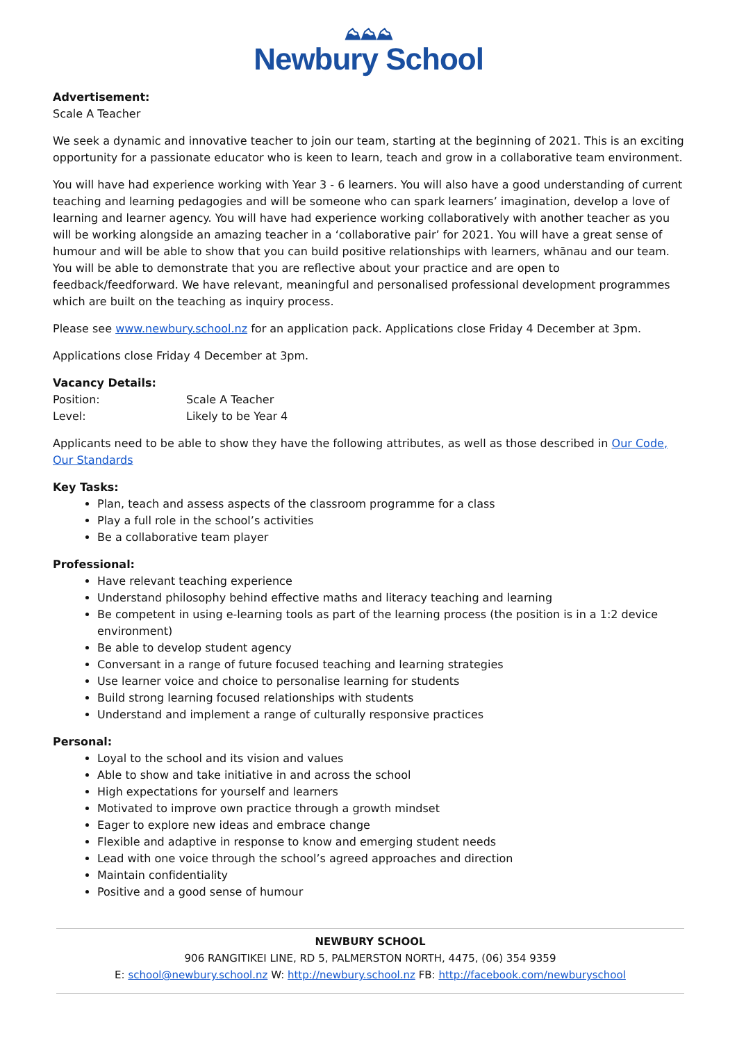⛰⛰⛰
Newbury School
Advertisement:
Scale A Teacher
We seek a dynamic and innovative teacher to join our team, starting at the beginning of 2021. This is an exciting opportunity for a passionate educator who is keen to learn, teach and grow in a collaborative team environment.
You will have had experience working with Year 3 - 6 learners. You will also have a good understanding of current teaching and learning pedagogies and will be someone who can spark learners’ imagination, develop a love of learning and learner agency. You will have had experience working collaboratively with another teacher as you will be working alongside an amazing teacher in a ‘collaborative pair’ for 2021. You will have a great sense of humour and will be able to show that you can build positive relationships with learners, whānau and our team. You will be able to demonstrate that you are reflective about your practice and are open to feedback/feedforward. We have relevant, meaningful and personalised professional development programmes which are built on the teaching as inquiry process.
Please see www.newbury.school.nz for an application pack. Applications close Friday 4 December at 3pm.
Applications close Friday 4 December at 3pm.
Vacancy Details:
| Position: | Scale A Teacher |
| Level: | Likely to be Year 4 |
Applicants need to be able to show they have the following attributes, as well as those described in Our Code, Our Standards
Key Tasks:
Plan, teach and assess aspects of the classroom programme for a class
Play a full role in the school’s activities
Be a collaborative team player
Professional:
Have relevant teaching experience
Understand philosophy behind effective maths and literacy teaching and learning
Be competent in using e-learning tools as part of the learning process (the position is in a 1:2 device environment)
Be able to develop student agency
Conversant in a range of future focused teaching and learning strategies
Use learner voice and choice to personalise learning for students
Build strong learning focused relationships with students
Understand and implement a range of culturally responsive practices
Personal:
Loyal to the school and its vision and values
Able to show and take initiative in and across the school
High expectations for yourself and learners
Motivated to improve own practice through a growth mindset
Eager to explore new ideas and embrace change
Flexible and adaptive in response to know and emerging student needs
Lead with one voice through the school’s agreed approaches and direction
Maintain confidentiality
Positive and a good sense of humour
NEWBURY SCHOOL
906 RANGITIKEI LINE, RD 5, PALMERSTON NORTH, 4475, (06) 354 9359
E: school@newbury.school.nz W: http://newbury.school.nz FB: http://facebook.com/newburyschool